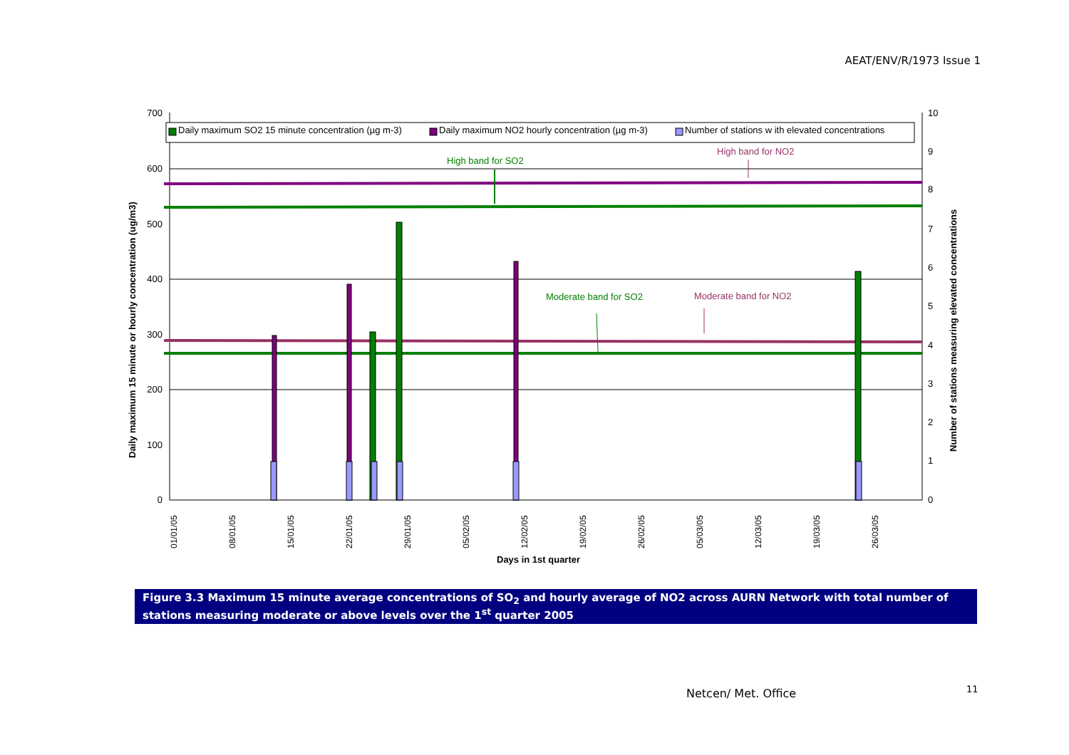AEAT/ENV/R/1973 Issue 1
700
600
500
400
300
200
100
0
10
9
8
7
6
5
4
3
2
1
0
Daily maximum SO2 15 minute concentration (µg m-3)
Daily maximum NO2 hourly concentration (µg m-3)
Number of stations w ith elevated concentrations
High band for SO2
High band for NO2
Moderate band for SO2
Moderate band for NO2
01/01/05
08/01/05
15/01/05
22/01/05
29/01/05
05/02/05
12/02/05
19/02/05
26/02/05
05/03/05
12/03/05
19/03/05
26/03/05
Days in 1st quarter
Daily maximum 15 minute or hourly concentration (ug/m3)
Number of stations measuring elevated concentrations
Figure 3.3 Maximum 15 minute average concentrations of SO<sub>2</sub> and hourly average of NO2 across AURN Network with total number of stations measuring moderate or above levels over the 1<sup>st</sup> quarter 2005
Netcen/ Met. Office 11